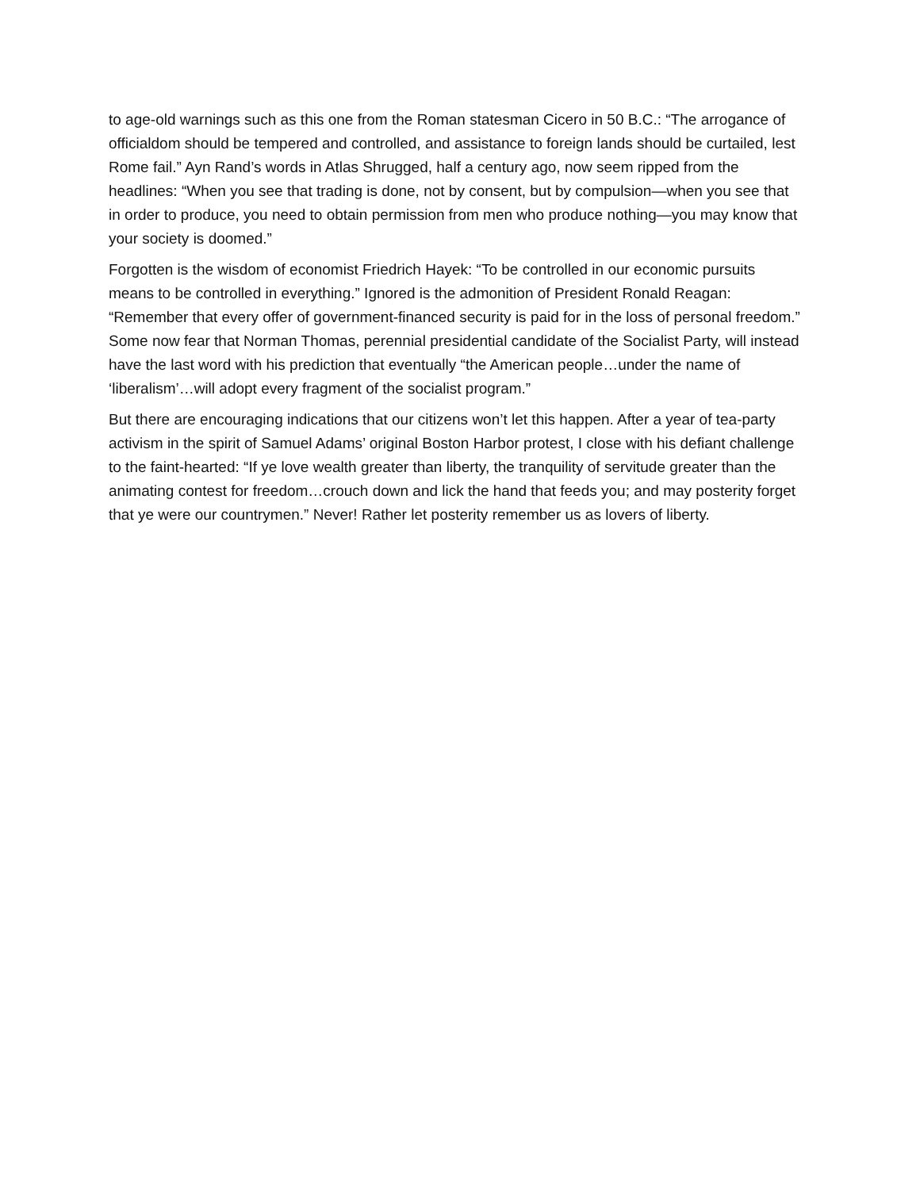to age-old warnings such as this one from the Roman statesman Cicero in 50 B.C.: “The arrogance of officialdom should be tempered and controlled, and assistance to foreign lands should be curtailed, lest Rome fail.” Ayn Rand’s words in Atlas Shrugged, half a century ago, now seem ripped from the headlines: “When you see that trading is done, not by consent, but by compulsion—when you see that in order to produce, you need to obtain permission from men who produce nothing—you may know that your society is doomed.”
Forgotten is the wisdom of economist Friedrich Hayek: “To be controlled in our economic pursuits means to be controlled in everything.” Ignored is the admonition of President Ronald Reagan: “Remember that every offer of government-financed security is paid for in the loss of personal freedom.” Some now fear that Norman Thomas, perennial presidential candidate of the Socialist Party, will instead have the last word with his prediction that eventually “the American people…under the name of ‘liberalism’…will adopt every fragment of the socialist program.”
But there are encouraging indications that our citizens won’t let this happen. After a year of tea-party activism in the spirit of Samuel Adams’ original Boston Harbor protest, I close with his defiant challenge to the faint-hearted: “If ye love wealth greater than liberty, the tranquility of servitude greater than the animating contest for freedom…crouch down and lick the hand that feeds you; and may posterity forget that ye were our countrymen.” Never! Rather let posterity remember us as lovers of liberty.